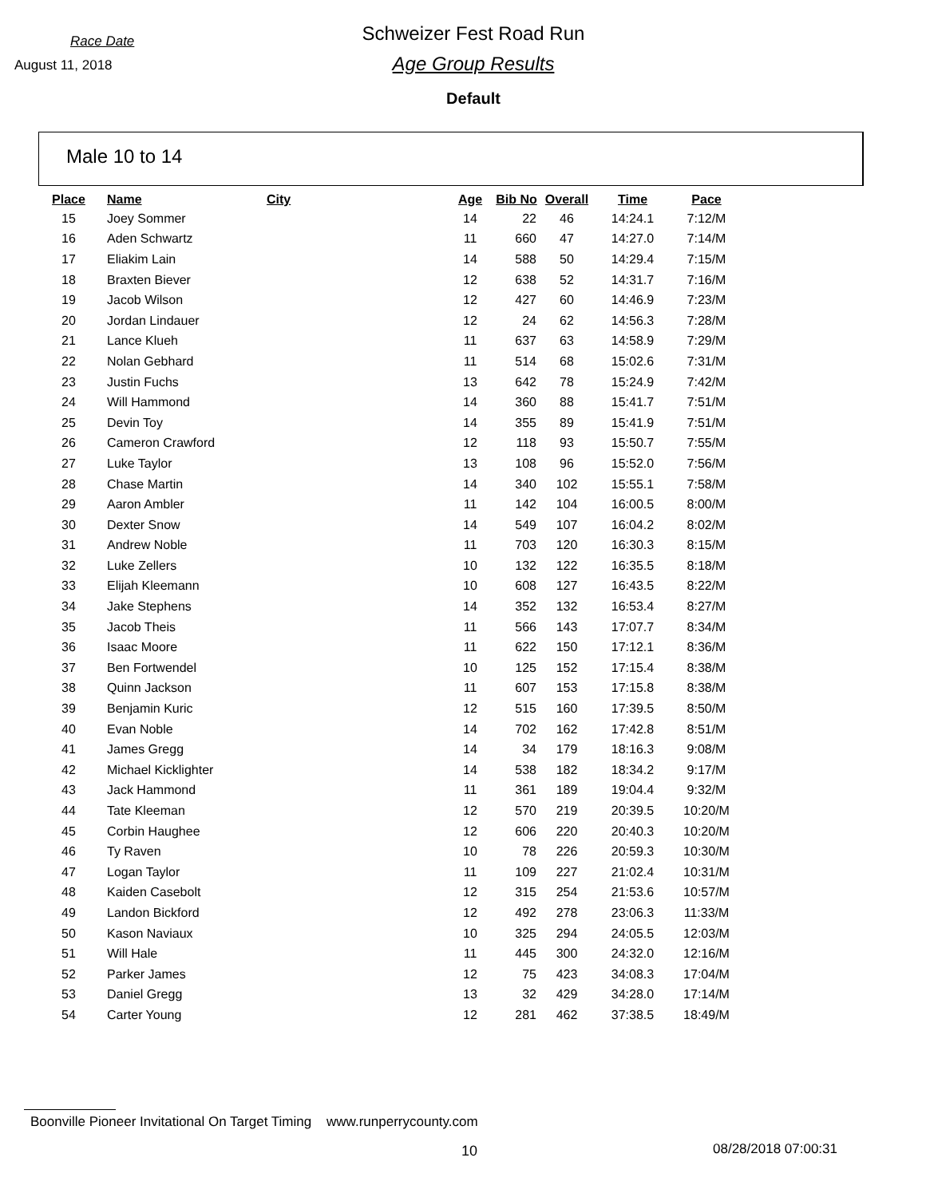Race Date
August 11, 2018
Schweizer Fest Road Run
Age Group Results
Default
Male 10 to 14
| Place | Name | City | Age | Bib No | Overall | Time | Pace |
| --- | --- | --- | --- | --- | --- | --- | --- |
| 15 | Joey Sommer | | 14 | 22 | 46 | 14:24.1 | 7:12/M |
| 16 | Aden Schwartz | | 11 | 660 | 47 | 14:27.0 | 7:14/M |
| 17 | Eliakim Lain | | 14 | 588 | 50 | 14:29.4 | 7:15/M |
| 18 | Braxten Biever | | 12 | 638 | 52 | 14:31.7 | 7:16/M |
| 19 | Jacob Wilson | | 12 | 427 | 60 | 14:46.9 | 7:23/M |
| 20 | Jordan Lindauer | | 12 | 24 | 62 | 14:56.3 | 7:28/M |
| 21 | Lance Klueh | | 11 | 637 | 63 | 14:58.9 | 7:29/M |
| 22 | Nolan Gebhard | | 11 | 514 | 68 | 15:02.6 | 7:31/M |
| 23 | Justin Fuchs | | 13 | 642 | 78 | 15:24.9 | 7:42/M |
| 24 | Will Hammond | | 14 | 360 | 88 | 15:41.7 | 7:51/M |
| 25 | Devin Toy | | 14 | 355 | 89 | 15:41.9 | 7:51/M |
| 26 | Cameron Crawford | | 12 | 118 | 93 | 15:50.7 | 7:55/M |
| 27 | Luke Taylor | | 13 | 108 | 96 | 15:52.0 | 7:56/M |
| 28 | Chase Martin | | 14 | 340 | 102 | 15:55.1 | 7:58/M |
| 29 | Aaron Ambler | | 11 | 142 | 104 | 16:00.5 | 8:00/M |
| 30 | Dexter Snow | | 14 | 549 | 107 | 16:04.2 | 8:02/M |
| 31 | Andrew Noble | | 11 | 703 | 120 | 16:30.3 | 8:15/M |
| 32 | Luke Zellers | | 10 | 132 | 122 | 16:35.5 | 8:18/M |
| 33 | Elijah Kleemann | | 10 | 608 | 127 | 16:43.5 | 8:22/M |
| 34 | Jake Stephens | | 14 | 352 | 132 | 16:53.4 | 8:27/M |
| 35 | Jacob Theis | | 11 | 566 | 143 | 17:07.7 | 8:34/M |
| 36 | Isaac Moore | | 11 | 622 | 150 | 17:12.1 | 8:36/M |
| 37 | Ben Fortwendel | | 10 | 125 | 152 | 17:15.4 | 8:38/M |
| 38 | Quinn Jackson | | 11 | 607 | 153 | 17:15.8 | 8:38/M |
| 39 | Benjamin Kuric | | 12 | 515 | 160 | 17:39.5 | 8:50/M |
| 40 | Evan Noble | | 14 | 702 | 162 | 17:42.8 | 8:51/M |
| 41 | James Gregg | | 14 | 34 | 179 | 18:16.3 | 9:08/M |
| 42 | Michael Kicklighter | | 14 | 538 | 182 | 18:34.2 | 9:17/M |
| 43 | Jack Hammond | | 11 | 361 | 189 | 19:04.4 | 9:32/M |
| 44 | Tate Kleeman | | 12 | 570 | 219 | 20:39.5 | 10:20/M |
| 45 | Corbin Haughee | | 12 | 606 | 220 | 20:40.3 | 10:20/M |
| 46 | Ty Raven | | 10 | 78 | 226 | 20:59.3 | 10:30/M |
| 47 | Logan Taylor | | 11 | 109 | 227 | 21:02.4 | 10:31/M |
| 48 | Kaiden Casebolt | | 12 | 315 | 254 | 21:53.6 | 10:57/M |
| 49 | Landon Bickford | | 12 | 492 | 278 | 23:06.3 | 11:33/M |
| 50 | Kason Naviaux | | 10 | 325 | 294 | 24:05.5 | 12:03/M |
| 51 | Will Hale | | 11 | 445 | 300 | 24:32.0 | 12:16/M |
| 52 | Parker James | | 12 | 75 | 423 | 34:08.3 | 17:04/M |
| 53 | Daniel Gregg | | 13 | 32 | 429 | 34:28.0 | 17:14/M |
| 54 | Carter Young | | 12 | 281 | 462 | 37:38.5 | 18:49/M |
Boonville Pioneer Invitational On Target Timing www.runperrycounty.com
10 08/28/2018 07:00:31